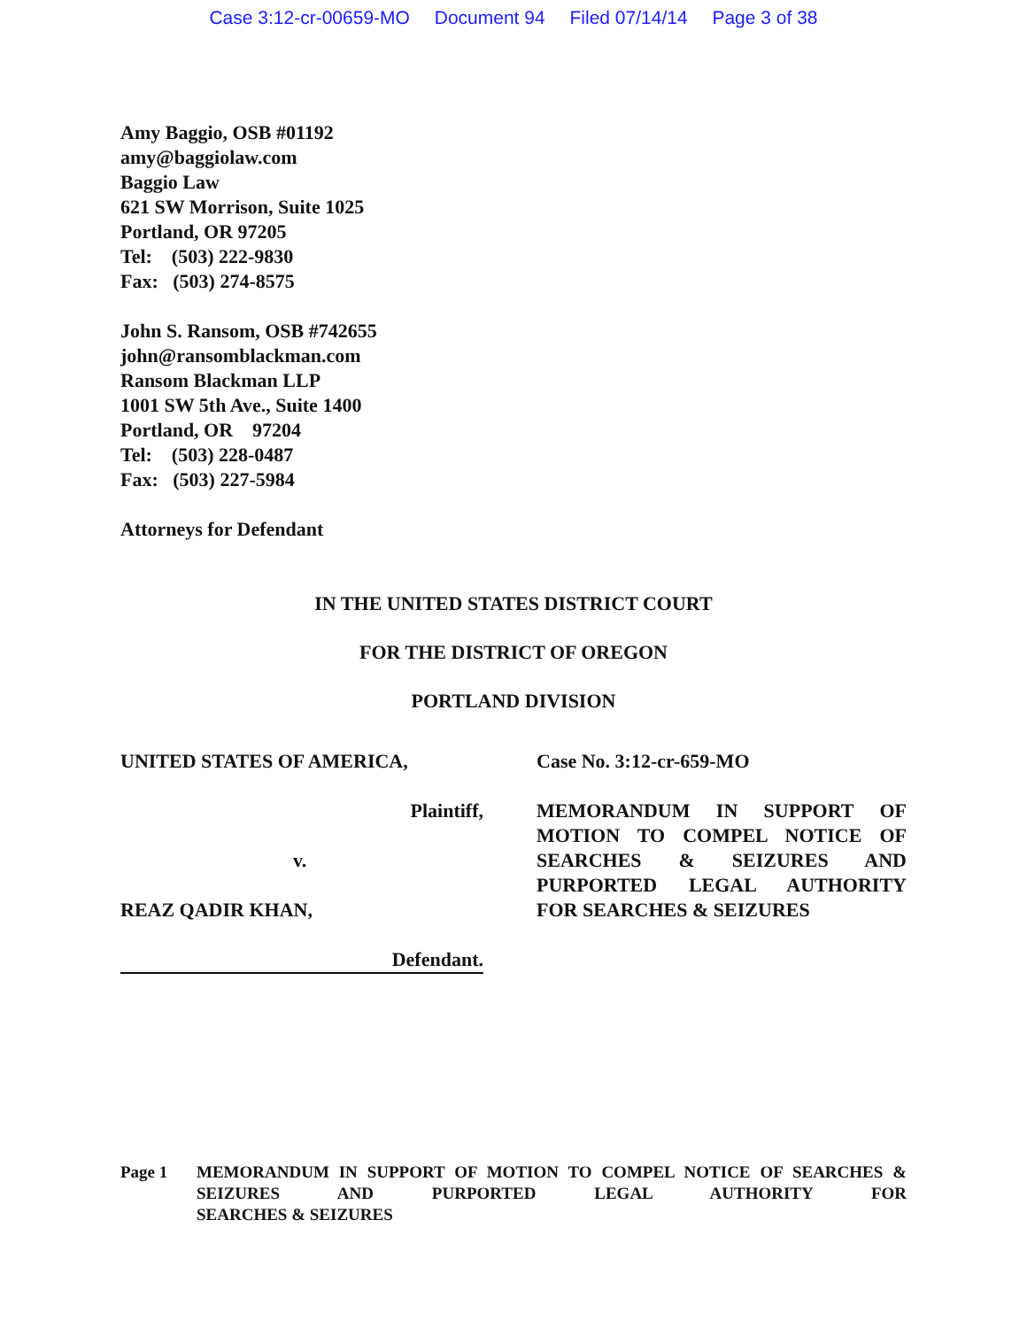Case 3:12-cr-00659-MO Document 94 Filed 07/14/14 Page 3 of 38
Amy Baggio, OSB #01192
amy@baggiolaw.com
Baggio Law
621 SW Morrison, Suite 1025
Portland, OR 97205
Tel: (503) 222-9830
Fax: (503) 274-8575
John S. Ransom, OSB #742655
john@ransomblackman.com
Ransom Blackman LLP
1001 SW 5th Ave., Suite 1400
Portland, OR 97204
Tel: (503) 228-0487
Fax: (503) 227-5984
Attorneys for Defendant
IN THE UNITED STATES DISTRICT COURT
FOR THE DISTRICT OF OREGON
PORTLAND DIVISION
UNITED STATES OF AMERICA,
Plaintiff,
v.
REAZ QADIR KHAN,
Defendant.
Case No. 3:12-cr-659-MO
MEMORANDUM IN SUPPORT OF MOTION TO COMPEL NOTICE OF SEARCHES & SEIZURES AND PURPORTED LEGAL AUTHORITY
FOR SEARCHES & SEIZURES
Page 1 MEMORANDUM IN SUPPORT OF MOTION TO COMPEL NOTICE OF SEARCHES & SEIZURES AND PURPORTED LEGAL AUTHORITY FOR
SEARCHES & SEIZURES